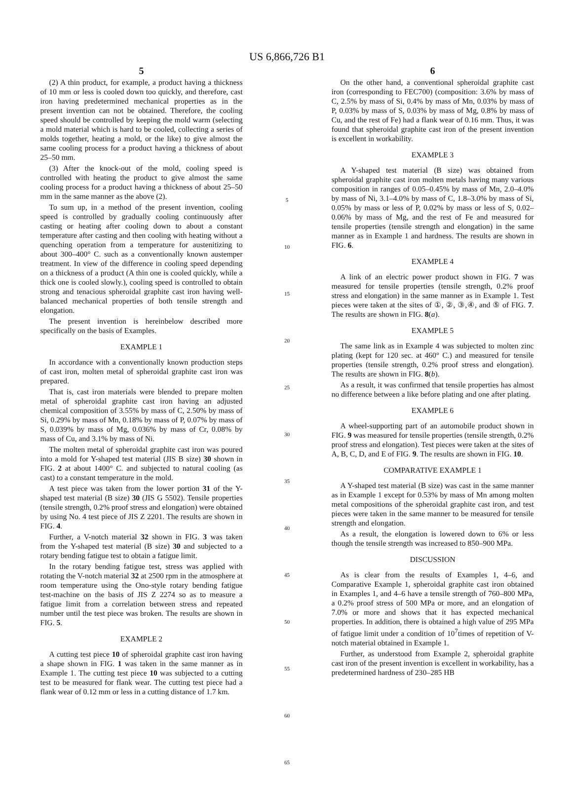US 6,866,726 B1
5
(2) A thin product, for example, a product having a thickness of 10 mm or less is cooled down too quickly, and therefore, cast iron having predetermined mechanical properties as in the present invention can not be obtained. Therefore, the cooling speed should be controlled by keeping the mold warm (selecting a mold material which is hard to be cooled, collecting a series of molds together, heating a mold, or the like) to give almost the same cooling process for a product having a thickness of about 25–50 mm.
(3) After the knock-out of the mold, cooling speed is controlled with heating the product to give almost the same cooling process for a product having a thickness of about 25–50 mm in the same manner as the above (2).
To sum up, in a method of the present invention, cooling speed is controlled by gradually cooling continuously after casting or heating after cooling down to about a constant temperature after casting and then cooling with heating without a quenching operation from a temperature for austenitizing to about 300–400° C. such as a conventionally known austemper treatment. In view of the difference in cooling speed depending on a thickness of a product (A thin one is cooled quickly, while a thick one is cooled slowly.), cooling speed is controlled to obtain strong and tenacious spheroidal graphite cast iron having well-balanced mechanical properties of both tensile strength and elongation.
The present invention is hereinbelow described more specifically on the basis of Examples.
EXAMPLE 1
In accordance with a conventionally known production steps of cast iron, molten metal of spheroidal graphite cast iron was prepared.
That is, cast iron materials were blended to prepare molten metal of spheroidal graphite cast iron having an adjusted chemical composition of 3.55% by mass of C, 2.50% by mass of Si, 0.29% by mass of Mn, 0.18% by mass of P, 0.07% by mass of S, 0.039% by mass of Mg, 0.036% by mass of Cr, 0.08% by mass of Cu, and 3.1% by mass of Ni.
The molten metal of spheroidal graphite cast iron was poured into a mold for Y-shaped test material (JIS B size) 30 shown in FIG. 2 at about 1400° C. and subjected to natural cooling (as cast) to a constant temperature in the mold.
A test piece was taken from the lower portion 31 of the Y-shaped test material (B size) 30 (JIS G 5502). Tensile properties (tensile strength, 0.2% proof stress and elongation) were obtained by using No. 4 test piece of JIS Z 2201. The results are shown in FIG. 4.
Further, a V-notch material 32 shown in FIG. 3 was taken from the Y-shaped test material (B size) 30 and subjected to a rotary bending fatigue test to obtain a fatigue limit.
In the rotary bending fatigue test, stress was applied with rotating the V-notch material 32 at 2500 rpm in the atmosphere at room temperature using the Ono-style rotary bending fatigue test-machine on the basis of JIS Z 2274 so as to measure a fatigue limit from a correlation between stress and repeated number until the test piece was broken. The results are shown in FIG. 5.
EXAMPLE 2
A cutting test piece 10 of spheroidal graphite cast iron having a shape shown in FIG. 1 was taken in the same manner as in Example 1. The cutting test piece 10 was subjected to a cutting test to be measured for flank wear. The cutting test piece had a flank wear of 0.12 mm or less in a cutting distance of 1.7 km.
5
10
15
20
25
30
35
40
45
50
55
60
65
6
On the other hand, a conventional spheroidal graphite cast iron (corresponding to FEC700) (composition: 3.6% by mass of C, 2.5% by mass of Si, 0.4% by mass of Mn, 0.03% by mass of P, 0.03% by mass of S, 0.03% by mass of Mg, 0.8% by mass of Cu, and the rest of Fe) had a flank wear of 0.16 mm. Thus, it was found that spheroidal graphite cast iron of the present invention is excellent in workability.
EXAMPLE 3
A Y-shaped test material (B size) was obtained from spheroidal graphite cast iron molten metals having many various composition in ranges of 0.05–0.45% by mass of Mn, 2.0–4.0% by mass of Ni, 3.1–4.0% by mass of C, 1.8–3.0% by mass of Si, 0.05% by mass or less of P, 0.02% by mass or less of S, 0.02–0.06% by mass of Mg, and the rest of Fe and measured for tensile properties (tensile strength and elongation) in the same manner as in Example 1 and hardness. The results are shown in FIG. 6.
EXAMPLE 4
A link of an electric power product shown in FIG. 7 was measured for tensile properties (tensile strength, 0.2% proof stress and elongation) in the same manner as in Example 1. Test pieces were taken at the sites of ①, ②, ③,④, and ⑤ of FIG. 7. The results are shown in FIG. 8(a).
EXAMPLE 5
The same link as in Example 4 was subjected to molten zinc plating (kept for 120 sec. at 460° C.) and measured for tensile properties (tensile strength, 0.2% proof stress and elongation). The results are shown in FIG. 8(b).
As a result, it was confirmed that tensile properties has almost no difference between a like before plating and one after plating.
EXAMPLE 6
A wheel-supporting part of an automobile product shown in FIG. 9 was measured for tensile properties (tensile strength, 0.2% proof stress and elongation). Test pieces were taken at the sites of A, B, C, D, and E of FIG. 9. The results are shown in FIG. 10.
COMPARATIVE EXAMPLE 1
A Y-shaped test material (B size) was cast in the same manner as in Example 1 except for 0.53% by mass of Mn among molten metal compositions of the spheroidal graphite cast iron, and test pieces were taken in the same manner to be measured for tensile strength and elongation.
As a result, the elongation is lowered down to 6% or less though the tensile strength was increased to 850–900 MPa.
DISCUSSION
As is clear from the results of Examples 1, 4–6, and Comparative Example 1, spheroidal graphite cast iron obtained in Examples 1, and 4–6 have a tensile strength of 760–800 MPa, a 0.2% proof stress of 500 MPa or more, and an elongation of 7.0% or more and shows that it has expected mechanical properties. In addition, there is obtained a high value of 295 MPa of fatigue limit under a condition of 10<sup>7</sup>times of repetition of V-notch material obtained in Example 1.
Further, as understood from Example 2, spheroidal graphite cast iron of the present invention is excellent in workability, has a predetermined hardness of 230–285 HB